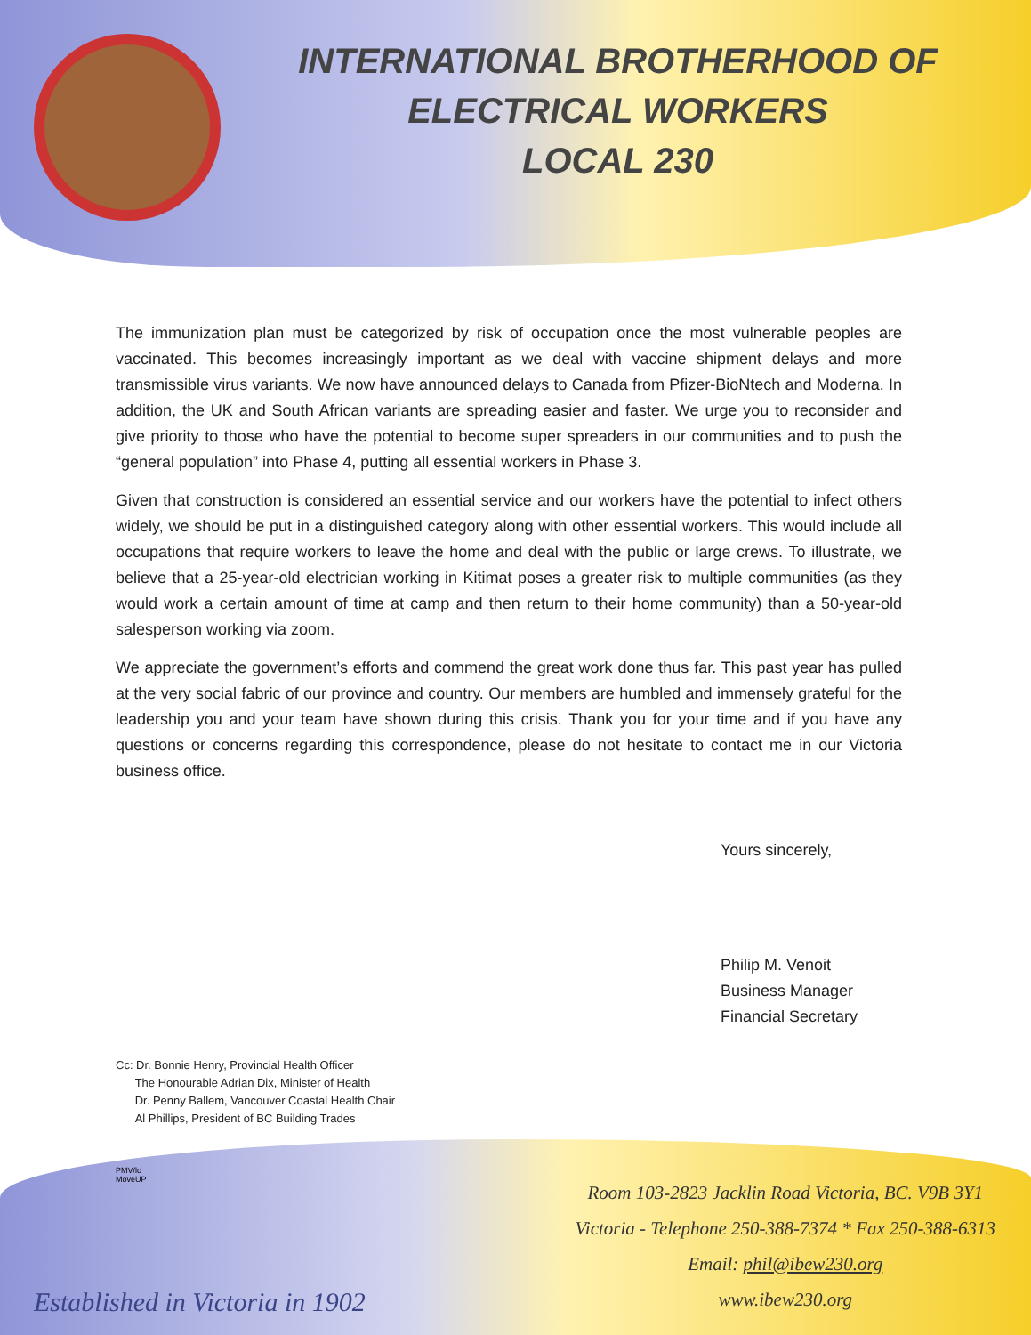INTERNATIONAL BROTHERHOOD OF
ELECTRICAL WORKERS
LOCAL 230
The immunization plan must be categorized by risk of occupation once the most vulnerable peoples are vaccinated. This becomes increasingly important as we deal with vaccine shipment delays and more transmissible virus variants. We now have announced delays to Canada from Pfizer-BioNtech and Moderna. In addition, the UK and South African variants are spreading easier and faster. We urge you to reconsider and give priority to those who have the potential to become super spreaders in our communities and to push the “general population” into Phase 4, putting all essential workers in Phase 3.
Given that construction is considered an essential service and our workers have the potential to infect others widely, we should be put in a distinguished category along with other essential workers. This would include all occupations that require workers to leave the home and deal with the public or large crews. To illustrate, we believe that a 25-year-old electrician working in Kitimat poses a greater risk to multiple communities (as they would work a certain amount of time at camp and then return to their home community) than a 50-year-old salesperson working via zoom.
We appreciate the government’s efforts and commend the great work done thus far. This past year has pulled at the very social fabric of our province and country. Our members are humbled and immensely grateful for the leadership you and your team have shown during this crisis. Thank you for your time and if you have any questions or concerns regarding this correspondence, please do not hesitate to contact me in our Victoria business office.
Yours sincerely,
Philip M. Venoit
Business Manager
Financial Secretary
Cc: Dr. Bonnie Henry, Provincial Health Officer
The Honourable Adrian Dix, Minister of Health
Dr. Penny Ballem, Vancouver Coastal Health Chair
Al Phillips, President of BC Building Trades
PMV/lc
MoveUP
Established in Victoria in 1902
Room 103-2823 Jacklin Road Victoria, BC. V9B 3Y1
Victoria - Telephone 250-388-7374 * Fax 250-388-6313
Email: phil@ibew230.org
www.ibew230.org